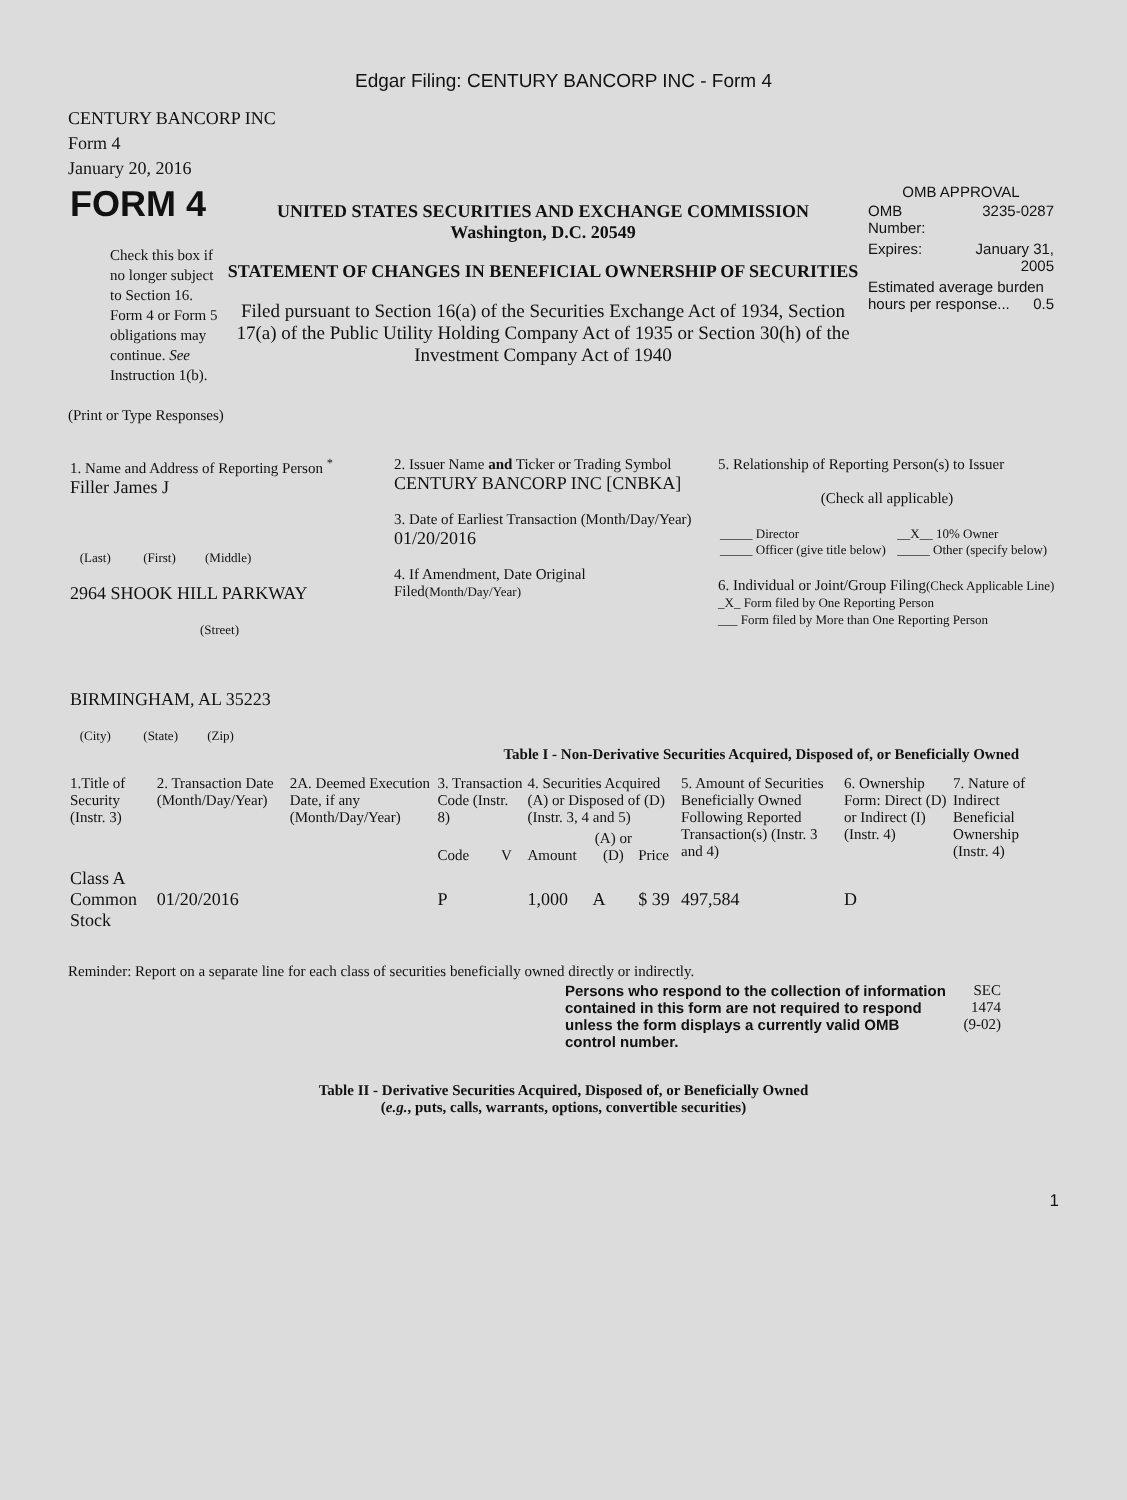Edgar Filing: CENTURY BANCORP INC - Form 4
CENTURY BANCORP INC
Form 4
January 20, 2016
| FORM 4 Check this box if no longer subject to Section 16. Form 4 or Form 5 obligations may continue. See Instruction 1(b). | UNITED STATES SECURITIES AND EXCHANGE COMMISSION Washington, D.C. 20549 STATEMENT OF CHANGES IN BENEFICIAL OWNERSHIP OF SECURITIES Filed pursuant to Section 16(a) of the Securities Exchange Act of 1934, Section 17(a) of the Public Utility Holding Company Act of 1935 or Section 30(h) of the Investment Company Act of 1940 | OMB APPROVAL / OMB Number: / 3235-0287 / / Expires: / January 31, 2005 / / Estimated average burden hours per response... 0.5 / / |
(Print or Type Responses)
| 1. Name and Address of Reporting Person <sup>*</sup> Filler James J (Last) (First) (Middle) 2964 SHOOK HILL PARKWAY (Street) BIRMINGHAM, AL 35223 (City) (State) (Zip) | 2. Issuer Name and Ticker or Trading Symbol CENTURY BANCORP INC [CNBKA] 3. Date of Earliest Transaction (Month/Day/Year) 01/20/2016 4. If Amendment, Date Original Filed (Month/Day/Year) | 5. Relationship of Reporting Person(s) to Issuer (Check all applicable) / _____ Director _____ Officer (give title below) / __X__ 10% Owner _____ Other (specify below) / 6. Individual or Joint/Group Filing (Check Applicable Line) _X_ Form filed by One Reporting Person ___ Form filed by More than One Reporting Person |
Table I - Non-Derivative Securities Acquired, Disposed of, or Beneficially Owned
| 1.Title of Security (Instr. 3) | 2. Transaction Date (Month/Day/Year) | 2A. Deemed Execution Date, if any (Month/Day/Year) | 3. Transaction Code (Instr. 8) | | 4. Securities Acquired (A) or Disposed of (D) (Instr. 3, 4 and 5) | | | 5. Amount of Securities Beneficially Owned Following Reported Transaction(s) (Instr. 3 and 4) | 6. Ownership Form: Direct (D) or Indirect (I) (Instr. 4) | 7. Nature of Indirect Beneficial Ownership (Instr. 4) |
| --- | --- | --- | --- | --- | --- | --- | --- | --- | --- | --- |
| | | | Code | V | Amount | (A) or (D) | Price | | | |
| Class A Common Stock | 01/20/2016 | | P | | 1,000 | A | $ 39 | 497,584 | D | |
Reminder: Report on a separate line for each class of securities beneficially owned directly or indirectly.
| Persons who respond to the collection of information contained in this form are not required to respond unless the form displays a currently valid OMB control number. | SEC 1474 (9-02) |
Table II - Derivative Securities Acquired, Disposed of, or Beneficially Owned
(e.g., puts, calls, warrants, options, convertible securities)
1